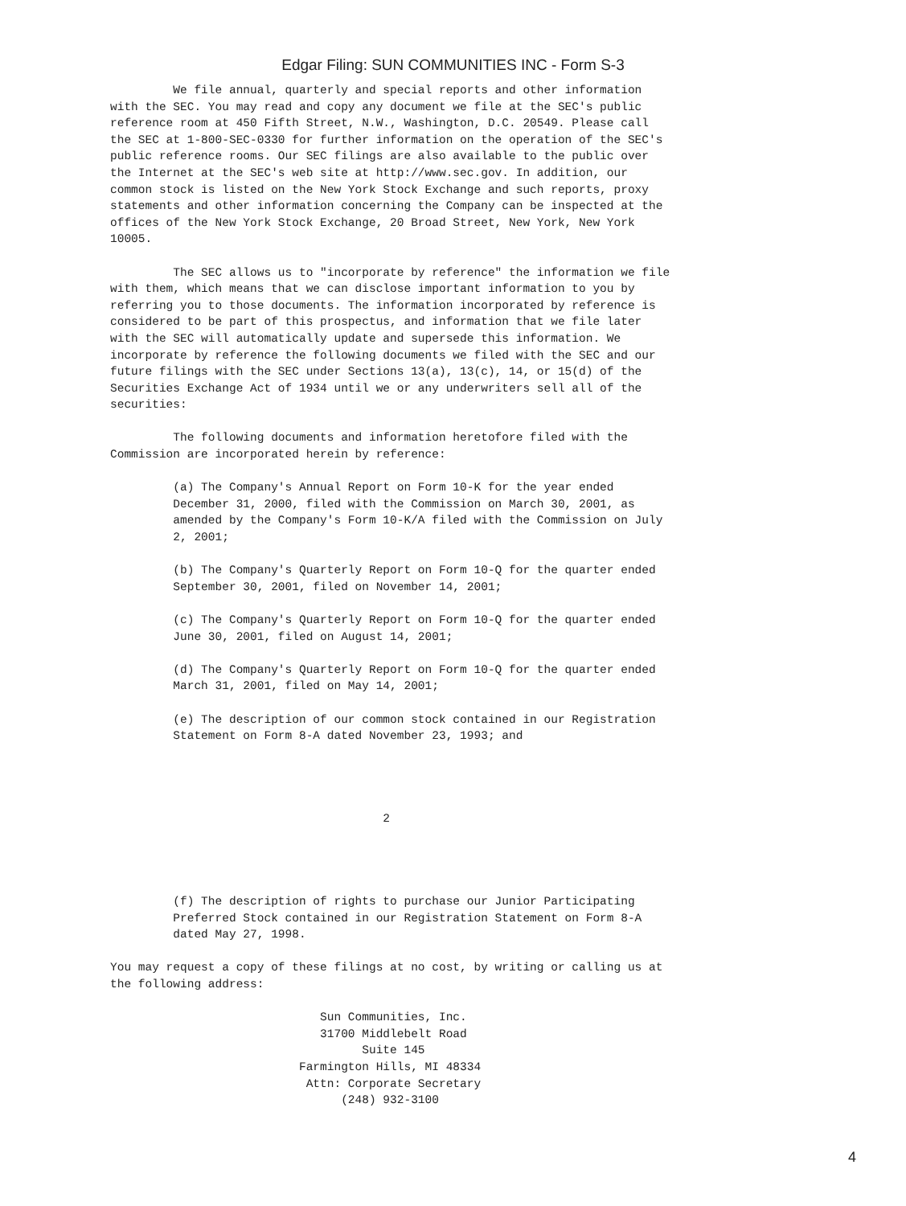Edgar Filing: SUN COMMUNITIES INC - Form S-3
         We file annual, quarterly and special reports and other information
with the SEC. You may read and copy any document we file at the SEC's public
reference room at 450 Fifth Street, N.W., Washington, D.C. 20549. Please call
the SEC at 1-800-SEC-0330 for further information on the operation of the SEC's
public reference rooms. Our SEC filings are also available to the public over
the Internet at the SEC's web site at http://www.sec.gov. In addition, our
common stock is listed on the New York Stock Exchange and such reports, proxy
statements and other information concerning the Company can be inspected at the
offices of the New York Stock Exchange, 20 Broad Street, New York, New York
10005.

         The SEC allows us to "incorporate by reference" the information we file
with them, which means that we can disclose important information to you by
referring you to those documents. The information incorporated by reference is
considered to be part of this prospectus, and information that we file later
with the SEC will automatically update and supersede this information. We
incorporate by reference the following documents we filed with the SEC and our
future filings with the SEC under Sections 13(a), 13(c), 14, or 15(d) of the
Securities Exchange Act of 1934 until we or any underwriters sell all of the
securities:

         The following documents and information heretofore filed with the
Commission are incorporated herein by reference:

         (a) The Company's Annual Report on Form 10-K for the year ended
         December 31, 2000, filed with the Commission on March 30, 2001, as
         amended by the Company's Form 10-K/A filed with the Commission on July
         2, 2001;

         (b) The Company's Quarterly Report on Form 10-Q for the quarter ended
         September 30, 2001, filed on November 14, 2001;

         (c) The Company's Quarterly Report on Form 10-Q for the quarter ended
         June 30, 2001, filed on August 14, 2001;

         (d) The Company's Quarterly Report on Form 10-Q for the quarter ended
         March 31, 2001, filed on May 14, 2001;

         (e) The description of our common stock contained in our Registration
         Statement on Form 8-A dated November 23, 1993; and




                                       2




         (f) The description of rights to purchase our Junior Participating
         Preferred Stock contained in our Registration Statement on Form 8-A
         dated May 27, 1998.

You may request a copy of these filings at no cost, by writing or calling us at
the following address:

                              Sun Communities, Inc.
                              31700 Middlebelt Road
                                    Suite 145
                           Farmington Hills, MI 48334
                            Attn: Corporate Secretary
                                 (248) 932-3100
4